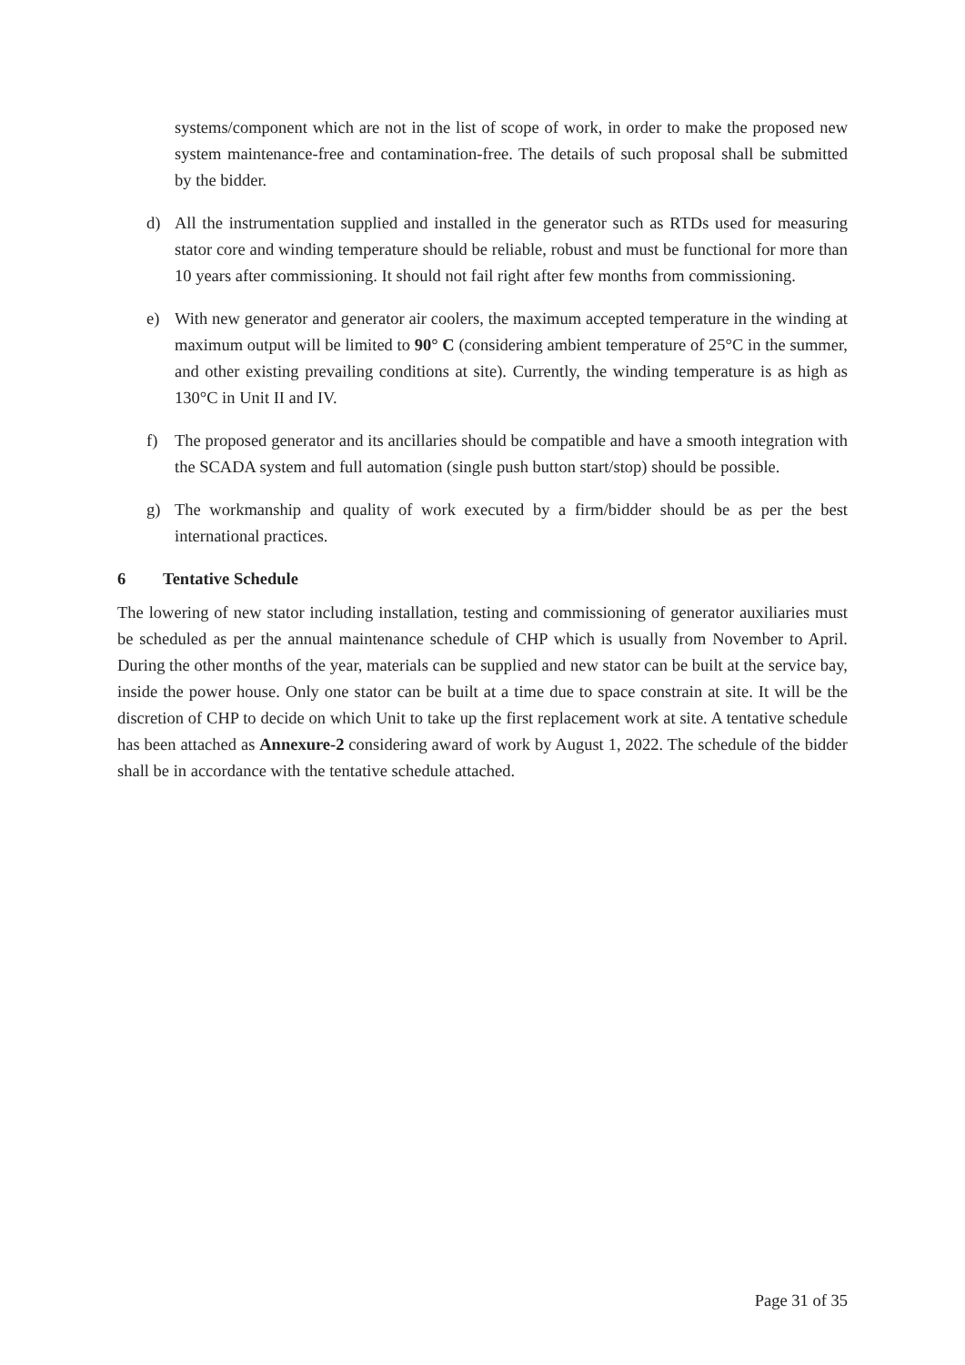systems/component which are not in the list of scope of work, in order to make the proposed new system maintenance-free and contamination-free. The details of such proposal shall be submitted by the bidder.
d) All the instrumentation supplied and installed in the generator such as RTDs used for measuring stator core and winding temperature should be reliable, robust and must be functional for more than 10 years after commissioning. It should not fail right after few months from commissioning.
e) With new generator and generator air coolers, the maximum accepted temperature in the winding at maximum output will be limited to 90° C (considering ambient temperature of 25°C in the summer, and other existing prevailing conditions at site). Currently, the winding temperature is as high as 130°C in Unit II and IV.
f) The proposed generator and its ancillaries should be compatible and have a smooth integration with the SCADA system and full automation (single push button start/stop) should be possible.
g) The workmanship and quality of work executed by a firm/bidder should be as per the best international practices.
6 Tentative Schedule
The lowering of new stator including installation, testing and commissioning of generator auxiliaries must be scheduled as per the annual maintenance schedule of CHP which is usually from November to April. During the other months of the year, materials can be supplied and new stator can be built at the service bay, inside the power house. Only one stator can be built at a time due to space constrain at site. It will be the discretion of CHP to decide on which Unit to take up the first replacement work at site. A tentative schedule has been attached as Annexure-2 considering award of work by August 1, 2022. The schedule of the bidder shall be in accordance with the tentative schedule attached.
Page 31 of 35